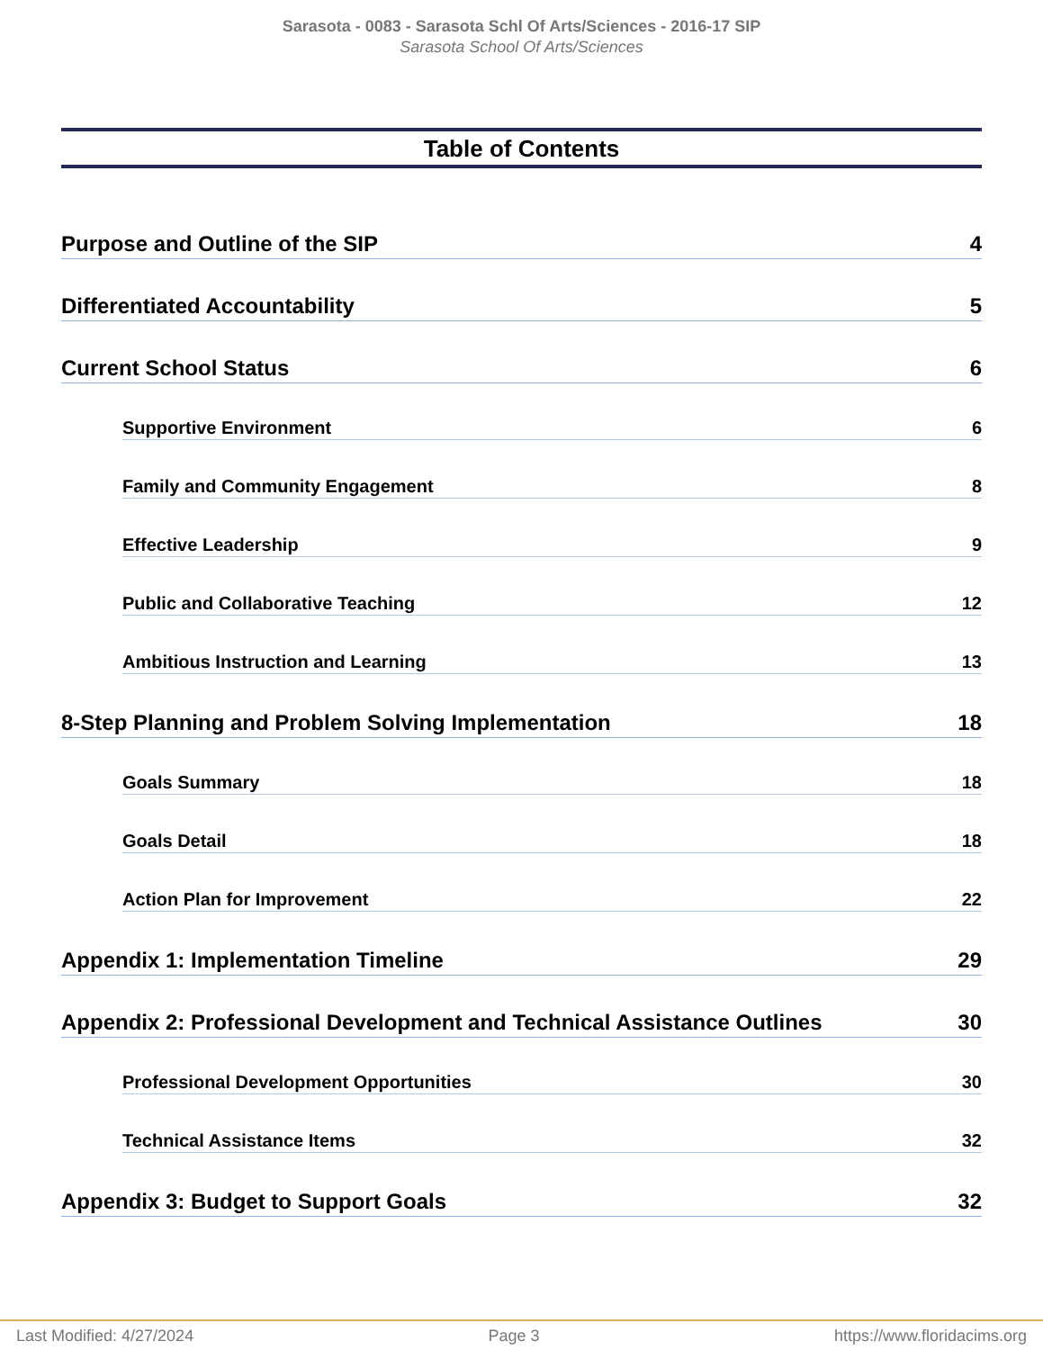Sarasota - 0083 - Sarasota Schl Of Arts/Sciences - 2016-17 SIP
Sarasota School Of Arts/Sciences
Table of Contents
Purpose and Outline of the SIP 4
Differentiated Accountability 5
Current School Status 6
Supportive Environment 6
Family and Community Engagement 8
Effective Leadership 9
Public and Collaborative Teaching 12
Ambitious Instruction and Learning 13
8-Step Planning and Problem Solving Implementation 18
Goals Summary 18
Goals Detail 18
Action Plan for Improvement 22
Appendix 1: Implementation Timeline 29
Appendix 2: Professional Development and Technical Assistance Outlines 30
Professional Development Opportunities 30
Technical Assistance Items 32
Appendix 3: Budget to Support Goals 32
Last Modified: 4/27/2024 Page 3 https://www.floridacims.org